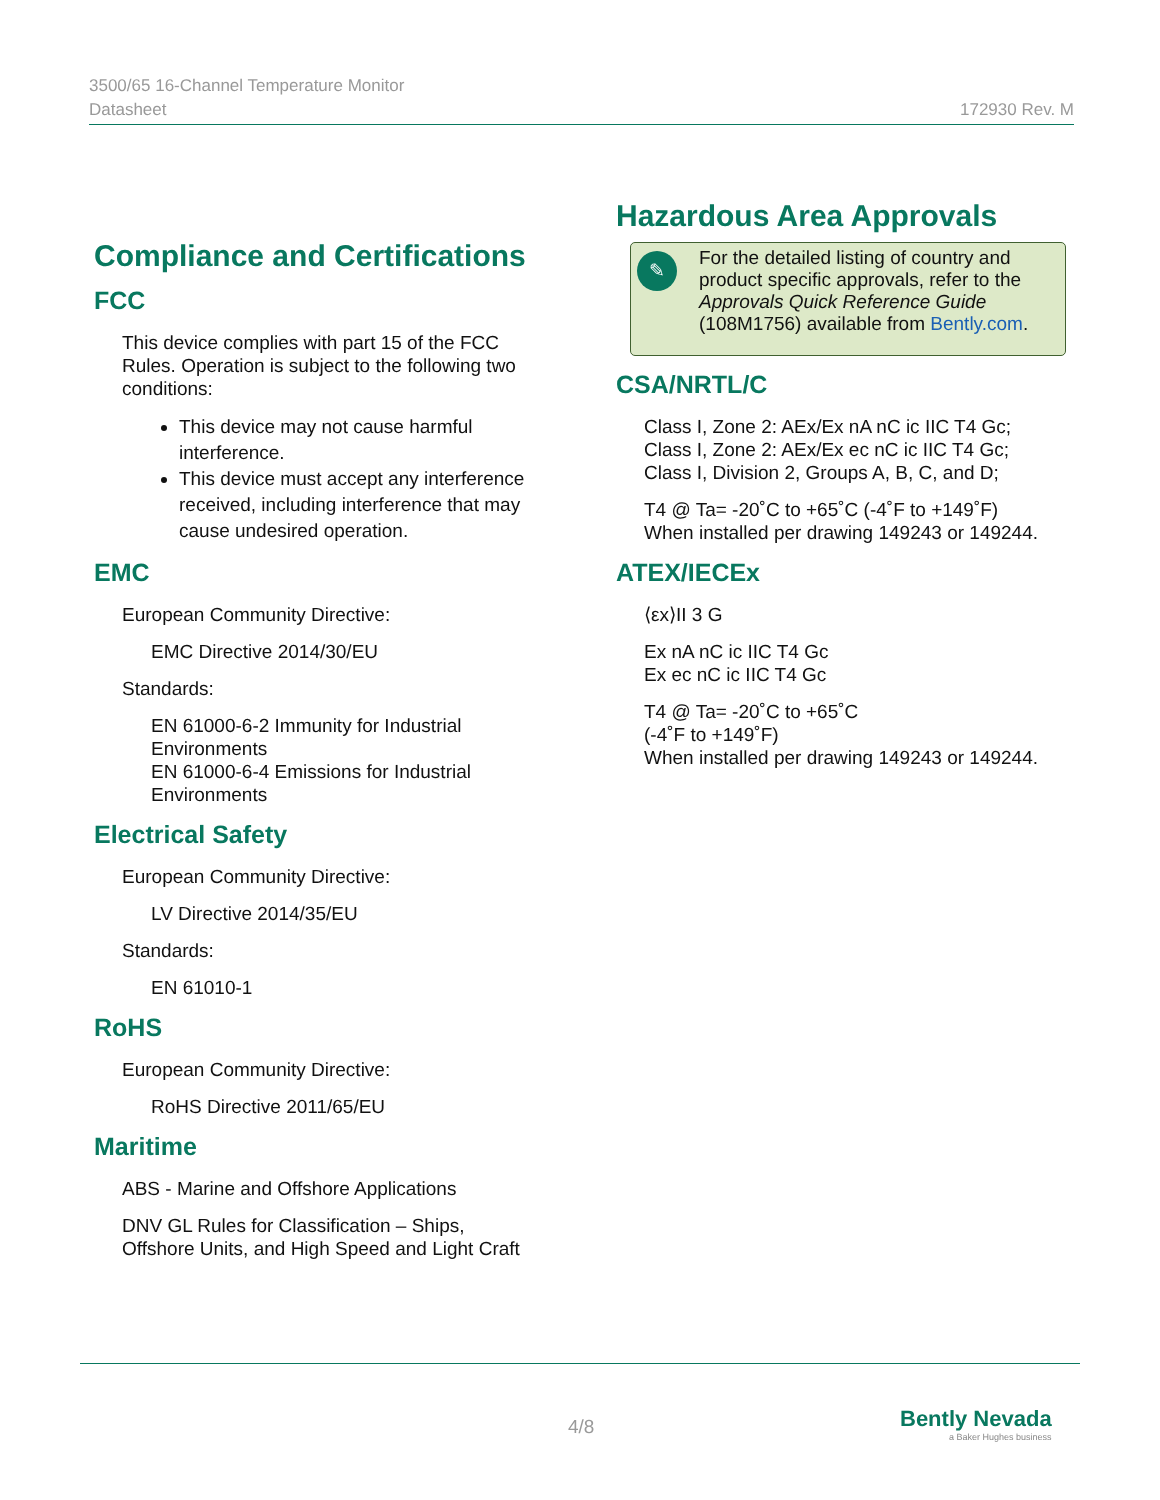3500/65 16-Channel Temperature Monitor
Datasheet 172930 Rev. M
Compliance and Certifications
FCC
This device complies with part 15 of the FCC Rules. Operation is subject to the following two conditions:
This device may not cause harmful interference.
This device must accept any interference received, including interference that may cause undesired operation.
EMC
European Community Directive:
EMC Directive 2014/30/EU
Standards:
EN 61000-6-2 Immunity for Industrial Environments
EN 61000-6-4 Emissions for Industrial Environments
Electrical Safety
European Community Directive:
LV Directive 2014/35/EU
Standards:
EN 61010-1
RoHS
European Community Directive:
RoHS Directive 2011/65/EU
Maritime
ABS - Marine and Offshore Applications
DNV GL Rules for Classification – Ships, Offshore Units, and High Speed and Light Craft
Hazardous Area Approvals
✎ For the detailed listing of country and product specific approvals, refer to the Approvals Quick Reference Guide (108M1756) available from Bently.com.
CSA/NRTL/C
Class I, Zone 2: AEx/Ex nA nC ic IIC T4 Gc;
Class I, Zone 2: AEx/Ex ec nC ic IIC T4 Gc;
Class I, Division 2, Groups A, B, C, and D;
T4 @ Ta= -20˚C to +65˚C (-4˚F to +149˚F)
When installed per drawing 149243 or 149244.
ATEX/IECEx
⟨εx⟩II 3 G
Ex nA nC ic IIC T4 Gc
Ex ec nC ic IIC T4 Gc
T4 @ Ta= -20˚C to +65˚C
(-4˚F to +149˚F)
When installed per drawing 149243 or 149244.
4/8
Bently Nevada
a Baker Hughes business